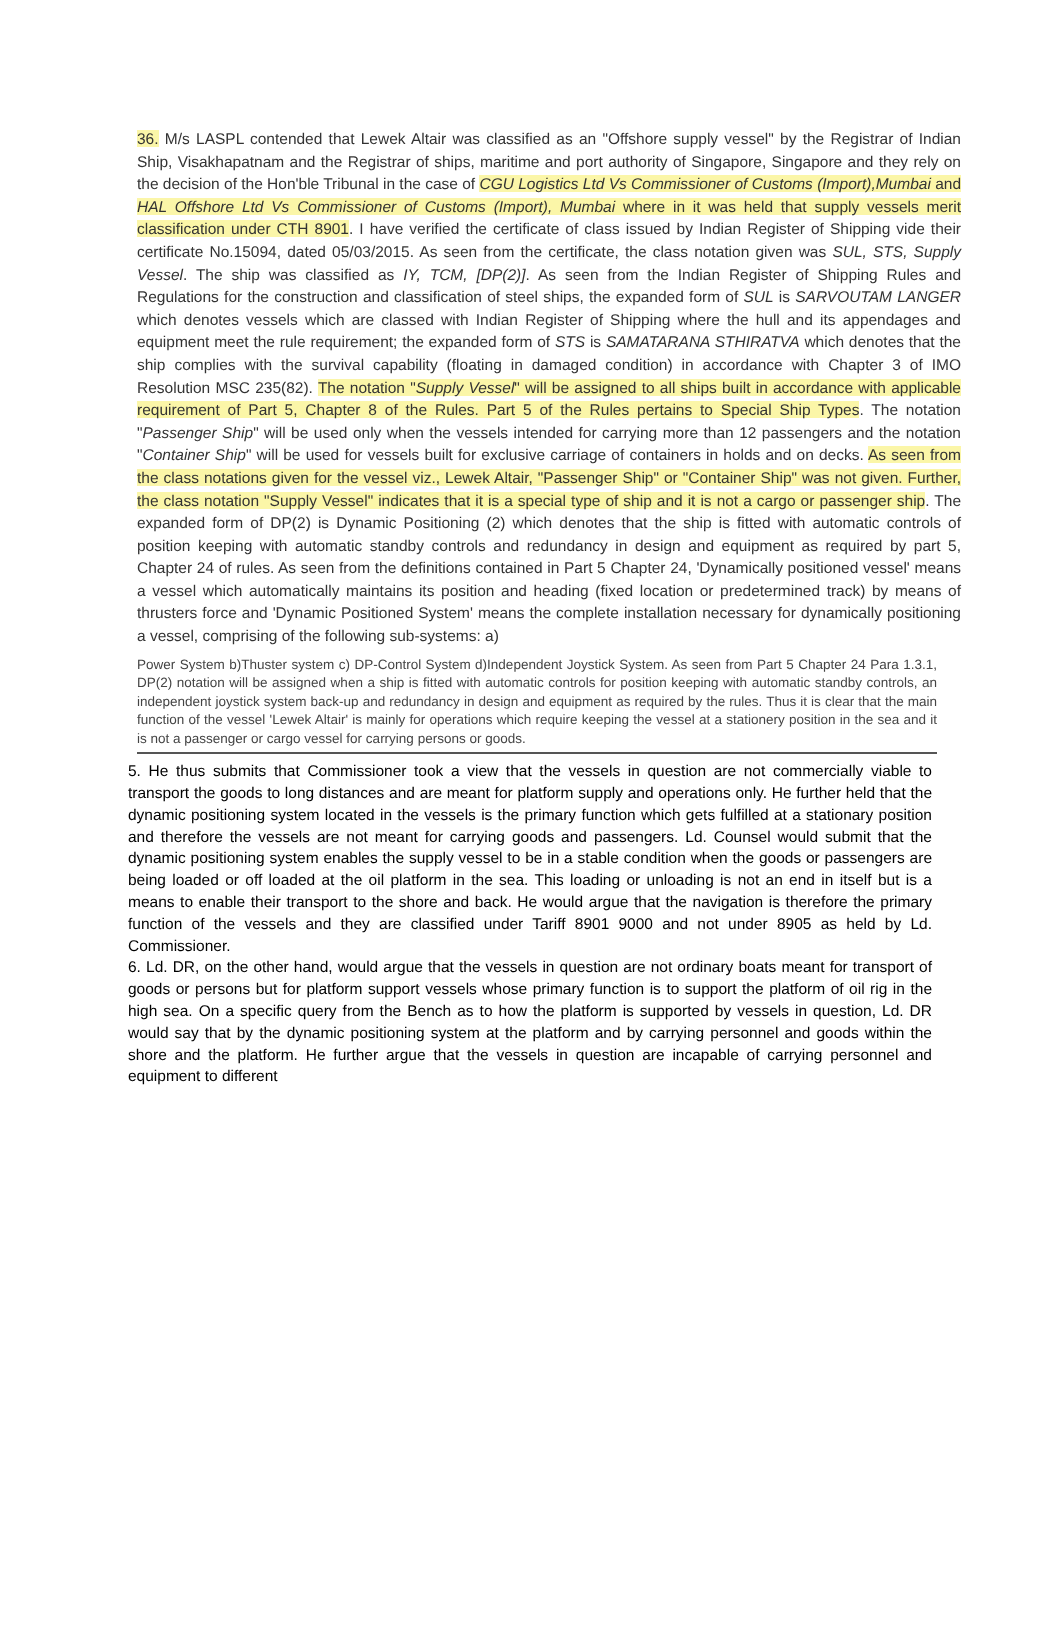36. M/s LASPL contended that Lewek Altair was classified as an "Offshore supply vessel" by the Registrar of Indian Ship, Visakhapatnam and the Registrar of ships, maritime and port authority of Singapore, Singapore and they rely on the decision of the Hon'ble Tribunal in the case of CGU Logistics Ltd Vs Commissioner of Customs (Import),Mumbai and HAL Offshore Ltd Vs Commissioner of Customs (Import), Mumbai where in it was held that supply vessels merit classification under CTH 8901. I have verified the certificate of class issued by Indian Register of Shipping vide their certificate No.15094, dated 05/03/2015. As seen from the certificate, the class notation given was SUL, STS, Supply Vessel. The ship was classified as IY, TCM, [DP(2)]. As seen from the Indian Register of Shipping Rules and Regulations for the construction and classification of steel ships, the expanded form of SUL is SARVOUTAM LANGER which denotes vessels which are classed with Indian Register of Shipping where the hull and its appendages and equipment meet the rule requirement; the expanded form of STS is SAMATARANA STHIRATVA which denotes that the ship complies with the survival capability (floating in damaged condition) in accordance with Chapter 3 of IMO Resolution MSC 235(82). The notation "Supply Vessel" will be assigned to all ships built in accordance with applicable requirement of Part 5, Chapter 8 of the Rules. Part 5 of the Rules pertains to Special Ship Types. The notation "Passenger Ship" will be used only when the vessels intended for carrying more than 12 passengers and the notation "Container Ship" will be used for vessels built for exclusive carriage of containers in holds and on decks. As seen from the class notations given for the vessel viz., Lewek Altair, "Passenger Ship" or "Container Ship" was not given. Further, the class notation "Supply Vessel" indicates that it is a special type of ship and it is not a cargo or passenger ship. The expanded form of DP(2) is Dynamic Positioning (2) which denotes that the ship is fitted with automatic controls of position keeping with automatic standby controls and redundancy in design and equipment as required by part 5, Chapter 24 of rules. As seen from the definitions contained in Part 5 Chapter 24, 'Dynamically positioned vessel' means a vessel which automatically maintains its position and heading (fixed location or predetermined track) by means of thrusters force and 'Dynamic Positioned System' means the complete installation necessary for dynamically positioning a vessel, comprising of the following sub-systems: a)
Power System b)Thuster system c) DP-Control System d)Independent Joystick System. As seen from Part 5 Chapter 24 Para 1.3.1, DP(2) notation will be assigned when a ship is fitted with automatic controls for position keeping with automatic standby controls, an independent joystick system back-up and redundancy in design and equipment as required by the rules. Thus it is clear that the main function of the vessel 'Lewek Altair' is mainly for operations which require keeping the vessel at a stationery position in the sea and it is not a passenger or cargo vessel for carrying persons or goods.
5. He thus submits that Commissioner took a view that the vessels in question are not commercially viable to transport the goods to long distances and are meant for platform supply and operations only. He further held that the dynamic positioning system located in the vessels is the primary function which gets fulfilled at a stationary position and therefore the vessels are not meant for carrying goods and passengers. Ld. Counsel would submit that the dynamic positioning system enables the supply vessel to be in a stable condition when the goods or passengers are being loaded or off loaded at the oil platform in the sea. This loading or unloading is not an end in itself but is a means to enable their transport to the shore and back. He would argue that the navigation is therefore the primary function of the vessels and they are classified under Tariff 8901 9000 and not under 8905 as held by Ld. Commissioner.
6. Ld. DR, on the other hand, would argue that the vessels in question are not ordinary boats meant for transport of goods or persons but for platform support vessels whose primary function is to support the platform of oil rig in the high sea. On a specific query from the Bench as to how the platform is supported by vessels in question, Ld. DR would say that by the dynamic positioning system at the platform and by carrying personnel and goods within the shore and the platform. He further argue that the vessels in question are incapable of carrying personnel and equipment to different